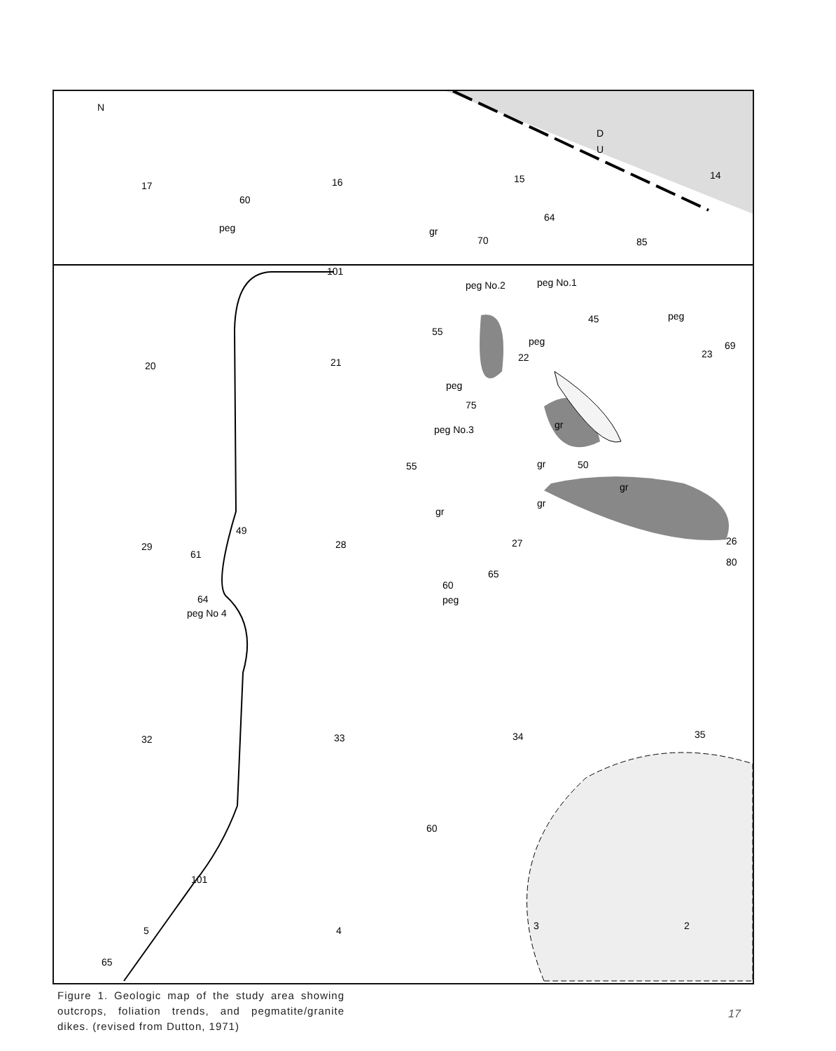N
17
16
15
14
20
21
23
29
28
32
33
34
35
5
4
3
2
60
peg
gr
70
64
85
peg No.2
peg No.1
45
peg
69
55
peg
22
peg
75
peg No.3
gr
gr
50
55
gr
gr
gr
49
61
27
26
80
65
60
peg
64
peg No 4
60
65
101
101
D
U
Figure 1. Geologic map of the study area showing outcrops, foliation trends, and pegmatite/granite dikes. (revised from Dutton, 1971)
17